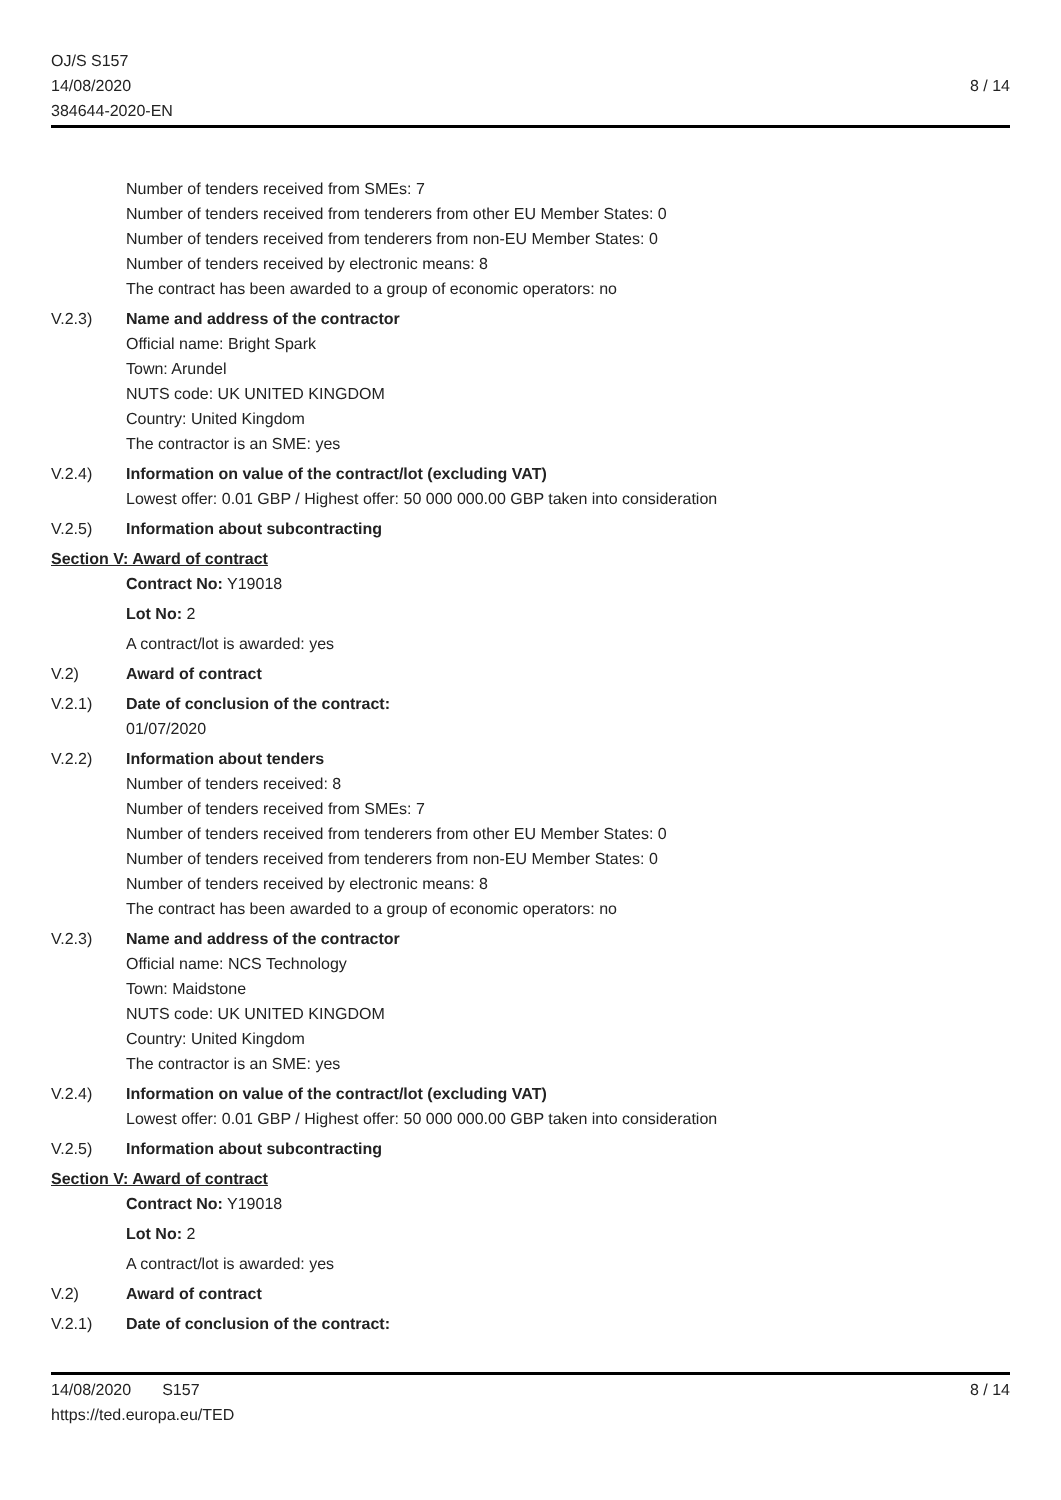OJ/S S157
14/08/2020
384644-2020-EN
8 / 14
Number of tenders received from SMEs: 7
Number of tenders received from tenderers from other EU Member States: 0
Number of tenders received from tenderers from non-EU Member States: 0
Number of tenders received by electronic means: 8
The contract has been awarded to a group of economic operators: no
V.2.3) Name and address of the contractor
Official name: Bright Spark
Town: Arundel
NUTS code: UK UNITED KINGDOM
Country: United Kingdom
The contractor is an SME: yes
V.2.4) Information on value of the contract/lot (excluding VAT)
Lowest offer: 0.01 GBP / Highest offer: 50 000 000.00 GBP taken into consideration
V.2.5) Information about subcontracting
Section V: Award of contract
Contract No: Y19018
Lot No: 2
A contract/lot is awarded: yes
V.2) Award of contract
V.2.1) Date of conclusion of the contract:
01/07/2020
V.2.2) Information about tenders
Number of tenders received: 8
Number of tenders received from SMEs: 7
Number of tenders received from tenderers from other EU Member States: 0
Number of tenders received from tenderers from non-EU Member States: 0
Number of tenders received by electronic means: 8
The contract has been awarded to a group of economic operators: no
V.2.3) Name and address of the contractor
Official name: NCS Technology
Town: Maidstone
NUTS code: UK UNITED KINGDOM
Country: United Kingdom
The contractor is an SME: yes
V.2.4) Information on value of the contract/lot (excluding VAT)
Lowest offer: 0.01 GBP / Highest offer: 50 000 000.00 GBP taken into consideration
V.2.5) Information about subcontracting
Section V: Award of contract
Contract No: Y19018
Lot No: 2
A contract/lot is awarded: yes
V.2) Award of contract
V.2.1) Date of conclusion of the contract:
14/08/2020 S157
https://ted.europa.eu/TED
8 / 14